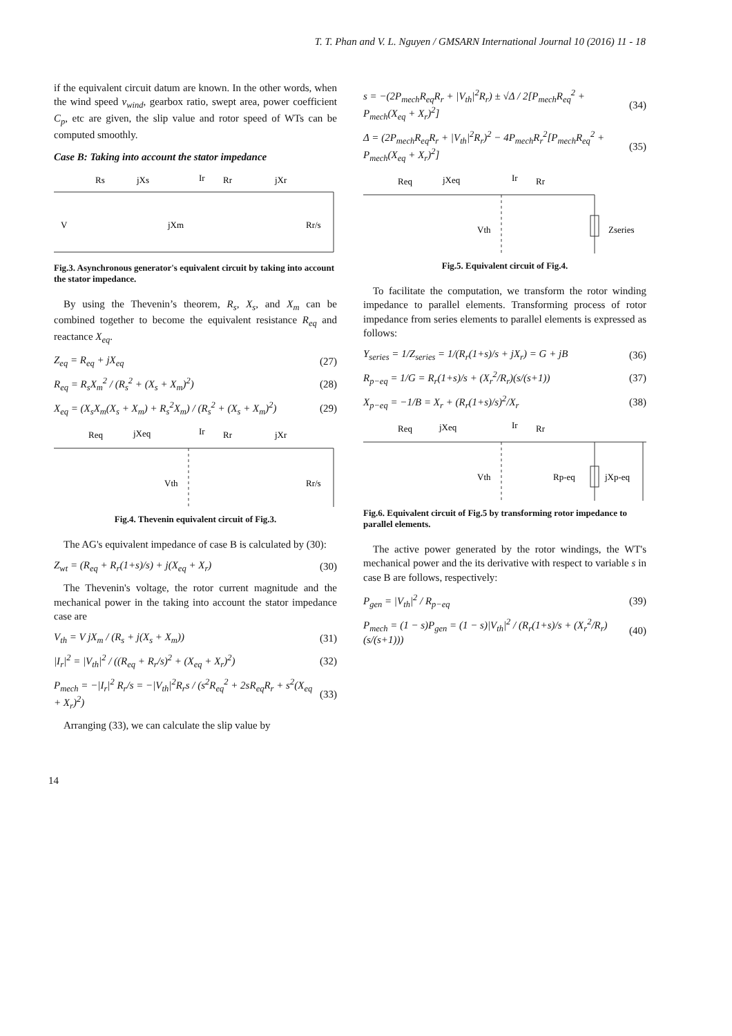T. T. Phan and V. L. Nguyen / GMSARN International Journal 10 (2016) 11 - 18
if the equivalent circuit datum are known. In the other words, when the wind speed v<sub>wind</sub>, gearbox ratio, swept area, power coefficient C<sub>p</sub>, etc are given, the slip value and rotor speed of WTs can be computed smoothly.
Case B: Taking into account the stator impedance
Rs
jXs
Ir
Rr
jXr
V
jXm
Rr/s
Fig.3. Asynchronous generator's equivalent circuit by taking into account the stator impedance.
By using the Thevenin’s theorem, R<sub>s</sub>, X<sub>s</sub>, and X<sub>m</sub> can be combined together to become the equivalent resistance R<sub>eq</sub> and reactance X<sub>eq</sub>.
Z<sub>eq</sub> = R<sub>eq</sub> + jX<sub>eq</sub> (27)
R<sub>eq</sub> = R<sub>s</sub>X<sub>m</sub><sup>2</sup> / (R<sub>s</sub><sup>2</sup> + (X<sub>s</sub> + X<sub>m</sub>)<sup>2</sup>) (28)
X<sub>eq</sub> = (X<sub>s</sub>X<sub>m</sub>(X<sub>s</sub> + X<sub>m</sub>) + R<sub>s</sub><sup>2</sup>X<sub>m</sub>) / (R<sub>s</sub><sup>2</sup> + (X<sub>s</sub> + X<sub>m</sub>)<sup>2</sup>) (29)
Req
jXeq
Ir
Rr
jXr
Vth
Rr/s
Fig.4. Thevenin equivalent circuit of Fig.3.
The AG's equivalent impedance of case B is calculated by (30):
Z<sub>wt</sub> = (R<sub>eq</sub> + R<sub>r</sub>(1+s)/s) + j(X<sub>eq</sub> + X<sub>r</sub>) (30)
The Thevenin's voltage, the rotor current magnitude and the mechanical power in the taking into account the stator impedance case are
V<sub>th</sub> = V jX<sub>m</sub> / (R<sub>s</sub> + j(X<sub>s</sub> + X<sub>m</sub>)) (31)
|I<sub>r</sub>|<sup>2</sup> = |V<sub>th</sub>|<sup>2</sup> / ((R<sub>eq</sub> + R<sub>r</sub>/s)<sup>2</sup> + (X<sub>eq</sub> + X<sub>r</sub>)<sup>2</sup>) (32)
P<sub>mech</sub> = −|I<sub>r</sub>|<sup>2</sup> R<sub>r</sub>/s = −|V<sub>th</sub>|<sup>2</sup>R<sub>r</sub>s / (s<sup>2</sup>R<sub>eq</sub><sup>2</sup> + 2sR<sub>eq</sub>R<sub>r</sub> + s<sup>2</sup>(X<sub>eq</sub> + X<sub>r</sub>)<sup>2</sup>) (33)
Arranging (33), we can calculate the slip value by
s = −(2P<sub>mech</sub>R<sub>eq</sub>R<sub>r</sub> + |V<sub>th</sub>|<sup>2</sup>R<sub>r</sub>) ± √Δ / 2[P<sub>mech</sub>R<sub>eq</sub><sup>2</sup> + P<sub>mech</sub>(X<sub>eq</sub> + X<sub>r</sub>)<sup>2</sup>] (34)
Δ = (2P<sub>mech</sub>R<sub>eq</sub>R<sub>r</sub> + |V<sub>th</sub>|<sup>2</sup>R<sub>r</sub>)<sup>2</sup> − 4P<sub>mech</sub>R<sub>r</sub><sup>2</sup>[P<sub>mech</sub>R<sub>eq</sub><sup>2</sup> + P<sub>mech</sub>(X<sub>eq</sub> + X<sub>r</sub>)<sup>2</sup>] (35)
Req
jXeq
Ir
Rr
Vth
Zseries
Fig.5. Equivalent circuit of Fig.4.
To facilitate the computation, we transform the rotor winding impedance to parallel elements. Transforming process of rotor impedance from series elements to parallel elements is expressed as follows:
Y<sub>series</sub> = 1/Z<sub>series</sub> = 1/(R<sub>r</sub>(1+s)/s + jX<sub>r</sub>) = G + jB (36)
R<sub>p−eq</sub> = 1/G = R<sub>r</sub>(1+s)/s + (X<sub>r</sub><sup>2</sup>/R<sub>r</sub>)(s/(s+1)) (37)
X<sub>p−eq</sub> = −1/B = X<sub>r</sub> + (R<sub>r</sub>(1+s)/s)<sup>2</sup>/X<sub>r</sub> (38)
Req
jXeq
Ir
Rr
Vth
Rp-eq
jXp-eq
Fig.6. Equivalent circuit of Fig.5 by transforming rotor impedance to parallel elements.
The active power generated by the rotor windings, the WT's mechanical power and the its derivative with respect to variable s in case B are follows, respectively:
P<sub>gen</sub> = |V<sub>th</sub>|<sup>2</sup> / R<sub>p−eq</sub> (39)
P<sub>mech</sub> = (1 − s)P<sub>gen</sub> = (1 − s)|V<sub>th</sub>|<sup>2</sup> / (R<sub>r</sub>(1+s)/s + (X<sub>r</sub><sup>2</sup>/R<sub>r</sub>)(s/(s+1))) (40)
14